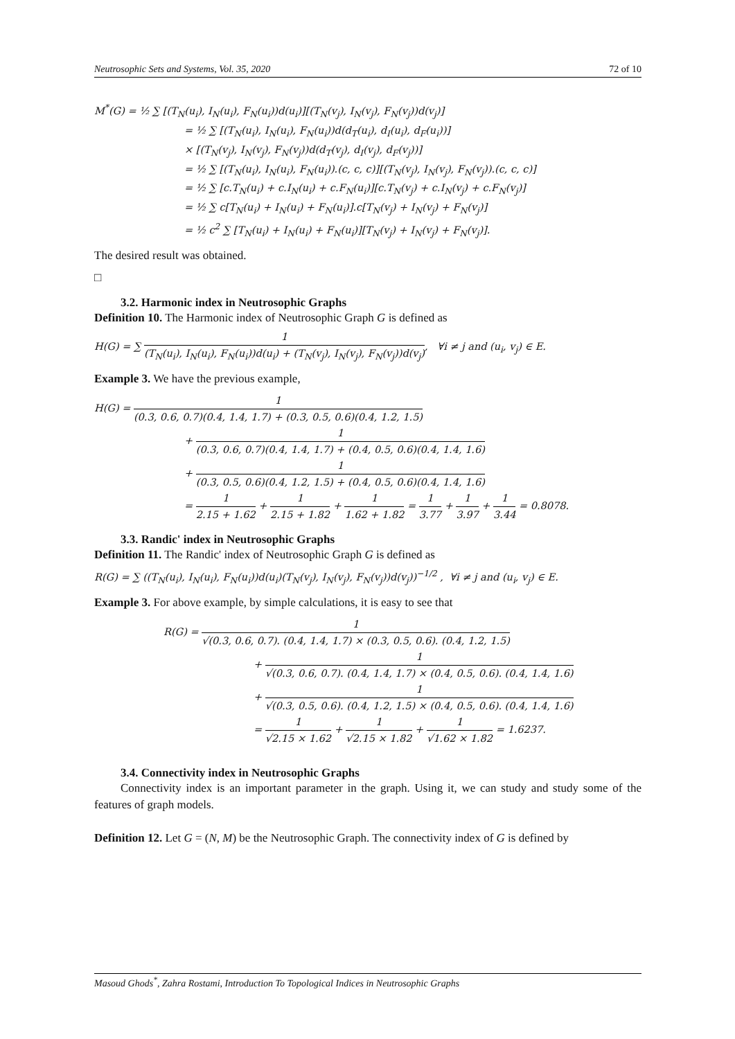Neutrosophic Sets and Systems, Vol. 35, 2020 72 of 10
M<sup>*</sup>(G) = ½ ∑ [(T<sub>N</sub>(u<sub>i</sub>), I<sub>N</sub>(u<sub>i</sub>), F<sub>N</sub>(u<sub>i</sub>))d(u<sub>i</sub>)][(T<sub>N</sub>(v<sub>j</sub>), I<sub>N</sub>(v<sub>j</sub>), F<sub>N</sub>(v<sub>j</sub>))d(v<sub>j</sub>)]
= ½ ∑ [(T<sub>N</sub>(u<sub>i</sub>), I<sub>N</sub>(u<sub>i</sub>), F<sub>N</sub>(u<sub>i</sub>))d(d<sub>T</sub>(u<sub>i</sub>), d<sub>I</sub>(u<sub>i</sub>), d<sub>F</sub>(u<sub>i</sub>))]
× [(T<sub>N</sub>(v<sub>j</sub>), I<sub>N</sub>(v<sub>j</sub>), F<sub>N</sub>(v<sub>j</sub>))d(d<sub>T</sub>(v<sub>j</sub>), d<sub>I</sub>(v<sub>j</sub>), d<sub>F</sub>(v<sub>j</sub>))]
= ½ ∑ [(T<sub>N</sub>(u<sub>i</sub>), I<sub>N</sub>(u<sub>i</sub>), F<sub>N</sub>(u<sub>i</sub>)).(c, c, c)][(T<sub>N</sub>(v<sub>j</sub>), I<sub>N</sub>(v<sub>j</sub>), F<sub>N</sub>(v<sub>j</sub>)).(c, c, c)]
= ½ ∑ [c.T<sub>N</sub>(u<sub>i</sub>) + c.I<sub>N</sub>(u<sub>i</sub>) + c.F<sub>N</sub>(u<sub>i</sub>)][c.T<sub>N</sub>(v<sub>j</sub>) + c.I<sub>N</sub>(v<sub>j</sub>) + c.F<sub>N</sub>(v<sub>j</sub>)]
= ½ ∑ c[T<sub>N</sub>(u<sub>i</sub>) + I<sub>N</sub>(u<sub>i</sub>) + F<sub>N</sub>(u<sub>i</sub>)].c[T<sub>N</sub>(v<sub>j</sub>) + I<sub>N</sub>(v<sub>j</sub>) + F<sub>N</sub>(v<sub>j</sub>)]
= ½ c<sup>2</sup> ∑ [T<sub>N</sub>(u<sub>i</sub>) + I<sub>N</sub>(u<sub>i</sub>) + F<sub>N</sub>(u<sub>i</sub>)][T<sub>N</sub>(v<sub>j</sub>) + I<sub>N</sub>(v<sub>j</sub>) + F<sub>N</sub>(v<sub>j</sub>)].
The desired result was obtained.
□
3.2. Harmonic index in Neutrosophic Graphs
Definition 10. The Harmonic index of Neutrosophic Graph G is defined as
H(G) = ∑ 1 (T<sub>N</sub>(u<sub>i</sub>), I<sub>N</sub>(u<sub>i</sub>), F<sub>N</sub>(u<sub>i</sub>))d(u<sub>i</sub>) + (T<sub>N</sub>(v<sub>j</sub>), I<sub>N</sub>(v<sub>j</sub>), F<sub>N</sub>(v<sub>j</sub>))d(v<sub>j</sub>), ∀i ≠ j and (u<sub>i</sub>, v<sub>j</sub>) ∈ E.
Example 3. We have the previous example,
H(G) = 1 (0.3, 0.6, 0.7)(0.4, 1.4, 1.7) + (0.3, 0.5, 0.6)(0.4, 1.2, 1.5)
+ 1 (0.3, 0.6, 0.7)(0.4, 1.4, 1.7) + (0.4, 0.5, 0.6)(0.4, 1.4, 1.6)
+ 1 (0.3, 0.5, 0.6)(0.4, 1.2, 1.5) + (0.4, 0.5, 0.6)(0.4, 1.4, 1.6)
= 1 2.15 + 1.62 + 1 2.15 + 1.82 + 1 1.62 + 1.82 = 1 3.77 + 1 3.97 + 1 3.44 = 0.8078.
3.3. Randic' index in Neutrosophic Graphs
Definition 11. The Randic' index of Neutrosophic Graph G is defined as
R(G) = ∑ ((T<sub>N</sub>(u<sub>i</sub>), I<sub>N</sub>(u<sub>i</sub>), F<sub>N</sub>(u<sub>i</sub>))d(u<sub>i</sub>)(T<sub>N</sub>(v<sub>j</sub>), I<sub>N</sub>(v<sub>j</sub>), F<sub>N</sub>(v<sub>j</sub>))d(v<sub>j</sub>))<sup>−1/2</sup> , ∀i ≠ j and (u<sub>i</sub>, v<sub>j</sub>) ∈ E.
Example 3. For above example, by simple calculations, it is easy to see that
R(G) = 1 √(0.3, 0.6, 0.7). (0.4, 1.4, 1.7) × (0.3, 0.5, 0.6). (0.4, 1.2, 1.5)
+ 1 √(0.3, 0.6, 0.7). (0.4, 1.4, 1.7) × (0.4, 0.5, 0.6). (0.4, 1.4, 1.6)
+ 1 √(0.3, 0.5, 0.6). (0.4, 1.2, 1.5) × (0.4, 0.5, 0.6). (0.4, 1.4, 1.6)
= 1 √2.15 × 1.62 + 1 √2.15 × 1.82 + 1 √1.62 × 1.82 = 1.6237.
3.4. Connectivity index in Neutrosophic Graphs
Connectivity index is an important parameter in the graph. Using it, we can study and study some of the features of graph models.
Definition 12. Let G = (N, M) be the Neutrosophic Graph. The connectivity index of G is defined by
Masoud Ghods<sup>*</sup>, Zahra Rostami, Introduction To Topological Indices in Neutrosophic Graphs